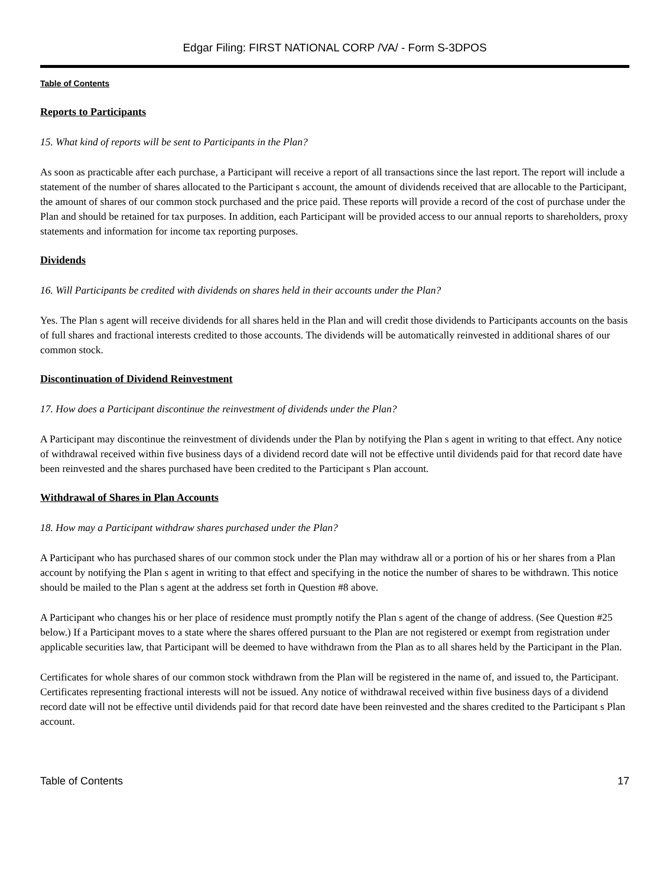Edgar Filing: FIRST NATIONAL CORP /VA/ - Form S-3DPOS
Table of Contents
Reports to Participants
15. What kind of reports will be sent to Participants in the Plan?
As soon as practicable after each purchase, a Participant will receive a report of all transactions since the last report. The report will include a statement of the number of shares allocated to the Participant s account, the amount of dividends received that are allocable to the Participant, the amount of shares of our common stock purchased and the price paid. These reports will provide a record of the cost of purchase under the Plan and should be retained for tax purposes. In addition, each Participant will be provided access to our annual reports to shareholders, proxy statements and information for income tax reporting purposes.
Dividends
16. Will Participants be credited with dividends on shares held in their accounts under the Plan?
Yes. The Plan s agent will receive dividends for all shares held in the Plan and will credit those dividends to Participants accounts on the basis of full shares and fractional interests credited to those accounts. The dividends will be automatically reinvested in additional shares of our common stock.
Discontinuation of Dividend Reinvestment
17. How does a Participant discontinue the reinvestment of dividends under the Plan?
A Participant may discontinue the reinvestment of dividends under the Plan by notifying the Plan s agent in writing to that effect. Any notice of withdrawal received within five business days of a dividend record date will not be effective until dividends paid for that record date have been reinvested and the shares purchased have been credited to the Participant s Plan account.
Withdrawal of Shares in Plan Accounts
18. How may a Participant withdraw shares purchased under the Plan?
A Participant who has purchased shares of our common stock under the Plan may withdraw all or a portion of his or her shares from a Plan account by notifying the Plan s agent in writing to that effect and specifying in the notice the number of shares to be withdrawn. This notice should be mailed to the Plan s agent at the address set forth in Question #8 above.
A Participant who changes his or her place of residence must promptly notify the Plan s agent of the change of address. (See Question #25 below.) If a Participant moves to a state where the shares offered pursuant to the Plan are not registered or exempt from registration under applicable securities law, that Participant will be deemed to have withdrawn from the Plan as to all shares held by the Participant in the Plan.
Certificates for whole shares of our common stock withdrawn from the Plan will be registered in the name of, and issued to, the Participant. Certificates representing fractional interests will not be issued. Any notice of withdrawal received within five business days of a dividend record date will not be effective until dividends paid for that record date have been reinvested and the shares credited to the Participant s Plan account.
Table of Contents 17